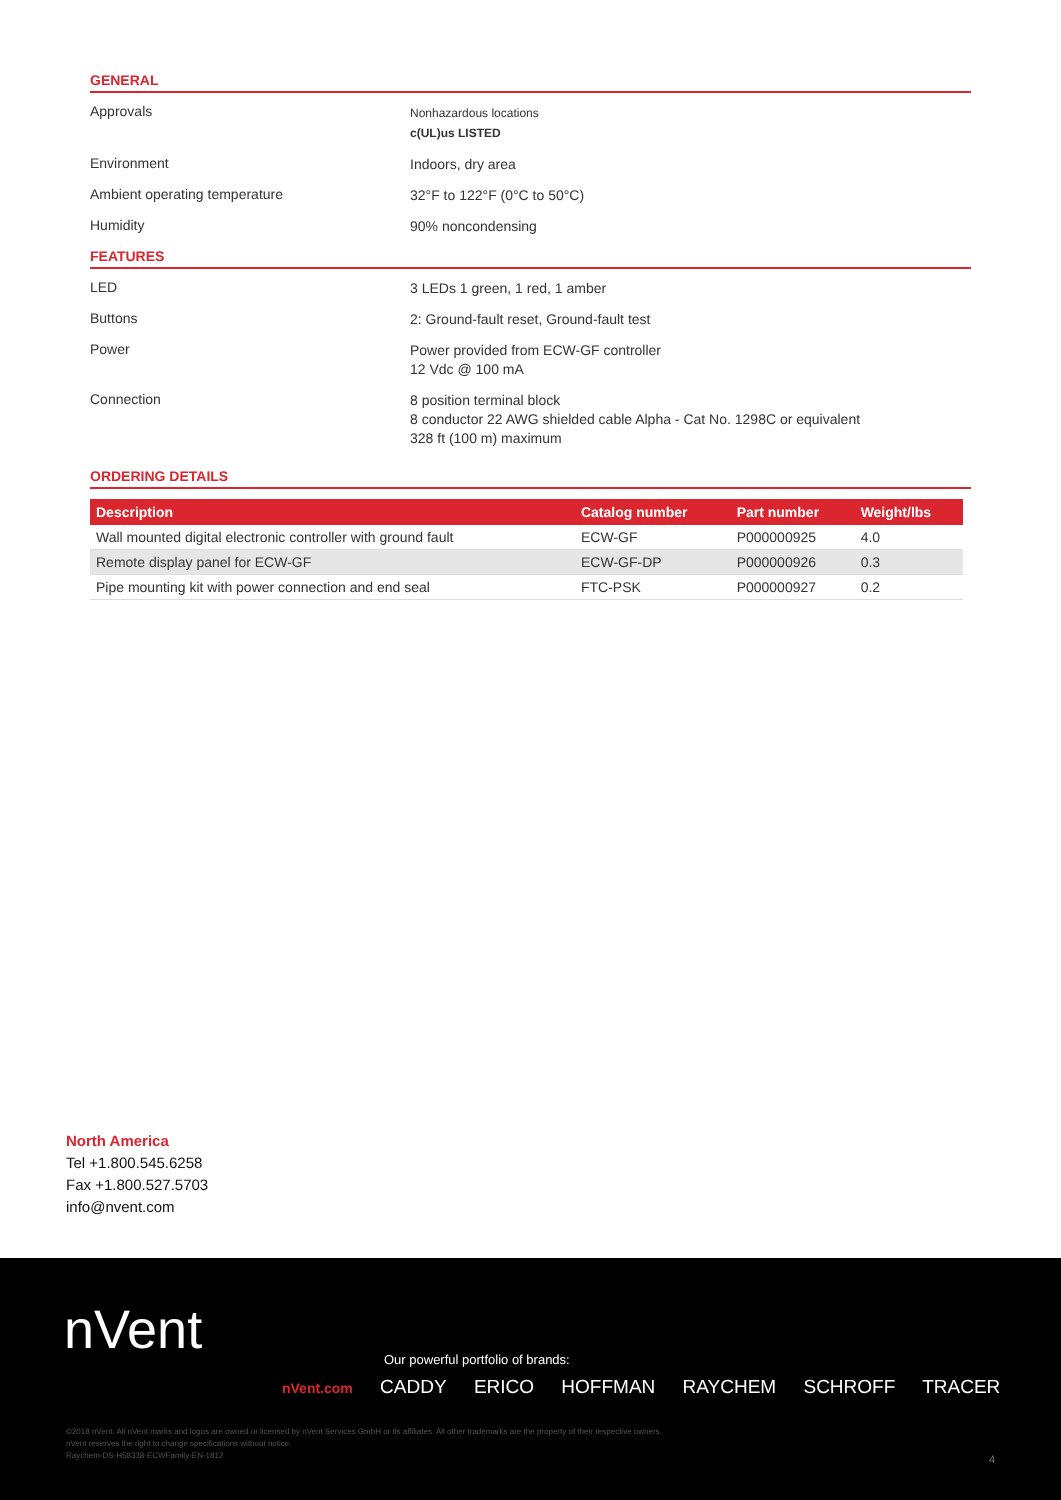GENERAL
Approvals
Nonhazardous locations
c(UL)us LISTED
Environment
Indoors, dry area
Ambient operating temperature
32°F to 122°F (0°C to 50°C)
Humidity
90% noncondensing
FEATURES
LED
3 LEDs 1 green, 1 red, 1 amber
Buttons
2: Ground-fault reset, Ground-fault test
Power
Power provided from ECW-GF controller
12 Vdc @ 100 mA
Connection
8 position terminal block
8 conductor 22 AWG shielded cable Alpha - Cat No. 1298C or equivalent
328 ft (100 m) maximum
ORDERING DETAILS
| Description | Catalog number | Part number | Weight/lbs |
| --- | --- | --- | --- |
| Wall mounted digital electronic controller with ground fault | ECW-GF | P000000925 | 4.0 |
| Remote display panel for ECW-GF | ECW-GF-DP | P000000926 | 0.3 |
| Pipe mounting kit with power connection and end seal | FTC-PSK | P000000927 | 0.2 |
North America
Tel +1.800.545.6258
Fax +1.800.527.5703
info@nvent.com
nVent
Our powerful portfolio of brands:
nVent.com CADDY ERICO HOFFMAN RAYCHEM SCHROFF TRACER
©2018 nVent. All nVent marks and logos are owned or licensed by nVent Services GmbH or its affiliates. All other trademarks are the property of their respective owners.
nVent reserves the right to change specifications without notice.
Raychem-DS-H58338-ECWFamily-EN-1812
4